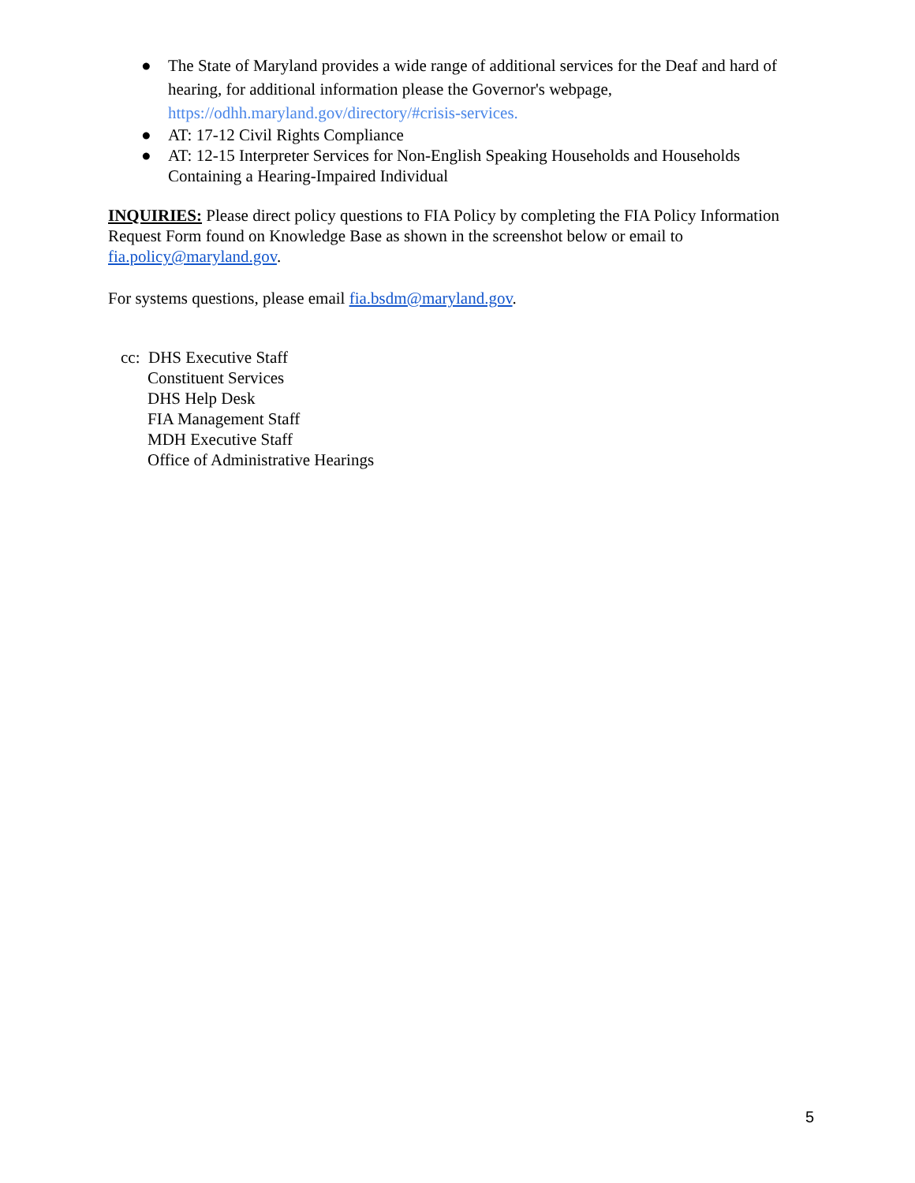● The State of Maryland provides a wide range of additional services for the Deaf and hard of hearing, for additional information please the Governor's webpage, https://odhh.maryland.gov/directory/#crisis-services.
● AT: 17-12 Civil Rights Compliance
● AT: 12-15 Interpreter Services for Non-English Speaking Households and Households Containing a Hearing-Impaired Individual
INQUIRIES: Please direct policy questions to FIA Policy by completing the FIA Policy Information Request Form found on Knowledge Base as shown in the screenshot below or email to fia.policy@maryland.gov.
For systems questions, please email fia.bsdm@maryland.gov.
cc: DHS Executive Staff
Constituent Services
DHS Help Desk
FIA Management Staff
MDH Executive Staff
Office of Administrative Hearings
5